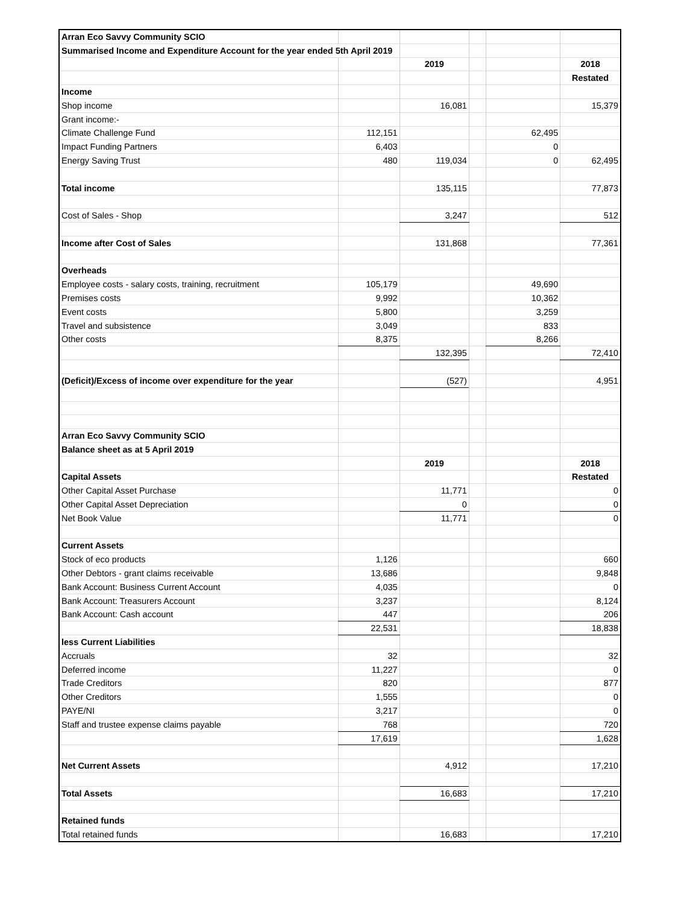| Arran Eco Savvy Community SCIO | | | | | |
| Summarised Income and Expenditure Account for the year ended 5th April 2019 | | | | | |
| | | 2019 | | | 2018 |
| | | | | | Restated |
| Income | | | | | |
| Shop income | | 16,081 | | | 15,379 |
| Grant income:- | | | | | |
| Climate Challenge Fund | 112,151 | | | 62,495 | |
| Impact Funding Partners | 6,403 | | | 0 | |
| Energy Saving Trust | 480 | 119,034 | | 0 | 62,495 |
| Total income | | 135,115 | | | 77,873 |
| Cost of Sales - Shop | | 3,247 | | | 512 |
| Income after Cost of Sales | | 131,868 | | | 77,361 |
| Overheads | | | | | |
| Employee costs - salary costs, training, recruitment | 105,179 | | | 49,690 | |
| Premises costs | 9,992 | | | 10,362 | |
| Event costs | 5,800 | | | 3,259 | |
| Travel and subsistence | 3,049 | | | 833 | |
| Other costs | 8,375 | | | 8,266 | |
| | | 132,395 | | | 72,410 |
| (Deficit)/Excess of income over expenditure for the year | | (527) | | | 4,951 |
| Arran Eco Savvy Community SCIO | | | | | |
| Balance sheet as at 5 April 2019 | | | | | |
| | | 2019 | | | 2018 |
| Capital Assets | | | | | Restated |
| Other Capital Asset Purchase | | 11,771 | | | 0 |
| Other Capital Asset Depreciation | | 0 | | | 0 |
| Net Book Value | | 11,771 | | | 0 |
| Current Assets | | | | | |
| Stock of eco products | 1,126 | | | | 660 |
| Other Debtors - grant claims receivable | 13,686 | | | | 9,848 |
| Bank Account: Business Current Account | 4,035 | | | | 0 |
| Bank Account: Treasurers Account | 3,237 | | | | 8,124 |
| Bank Account: Cash account | 447 | | | | 206 |
| | 22,531 | | | | 18,838 |
| less Current Liabilities | | | | | |
| Accruals | 32 | | | | 32 |
| Deferred income | 11,227 | | | | 0 |
| Trade Creditors | 820 | | | | 877 |
| Other Creditors | 1,555 | | | | 0 |
| PAYE/NI | 3,217 | | | | 0 |
| Staff and trustee expense claims payable | 768 | | | | 720 |
| | 17,619 | | | | 1,628 |
| Net Current Assets | | 4,912 | | | 17,210 |
| Total Assets | | 16,683 | | | 17,210 |
| Retained funds | | | | | |
| Total retained funds | | 16,683 | | | 17,210 |